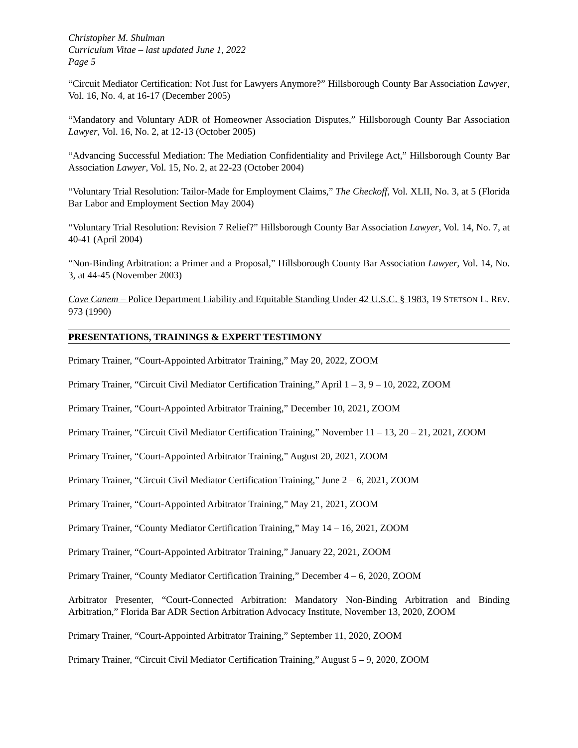Christopher M. Shulman
Curriculum Vitae – last updated June 1, 2022
Page 5
“Circuit Mediator Certification: Not Just for Lawyers Anymore?” Hillsborough County Bar Association Lawyer, Vol. 16, No. 4, at 16-17 (December 2005)
“Mandatory and Voluntary ADR of Homeowner Association Disputes,” Hillsborough County Bar Association Lawyer, Vol. 16, No. 2, at 12-13 (October 2005)
“Advancing Successful Mediation: The Mediation Confidentiality and Privilege Act,” Hillsborough County Bar Association Lawyer, Vol. 15, No. 2, at 22-23 (October 2004)
“Voluntary Trial Resolution: Tailor-Made for Employment Claims,” The Checkoff, Vol. XLII, No. 3, at 5 (Florida Bar Labor and Employment Section May 2004)
“Voluntary Trial Resolution: Revision 7 Relief?” Hillsborough County Bar Association Lawyer, Vol. 14, No. 7, at 40-41 (April 2004)
“Non-Binding Arbitration: a Primer and a Proposal,” Hillsborough County Bar Association Lawyer, Vol. 14, No. 3, at 44-45 (November 2003)
Cave Canem – Police Department Liability and Equitable Standing Under 42 U.S.C. § 1983, 19 STETSON L. REV. 973 (1990)
PRESENTATIONS, TRAININGS & EXPERT TESTIMONY
Primary Trainer, “Court-Appointed Arbitrator Training,” May 20, 2022, ZOOM
Primary Trainer, “Circuit Civil Mediator Certification Training,” April 1 – 3, 9 – 10, 2022, ZOOM
Primary Trainer, “Court-Appointed Arbitrator Training,” December 10, 2021, ZOOM
Primary Trainer, “Circuit Civil Mediator Certification Training,” November 11 – 13, 20 – 21, 2021, ZOOM
Primary Trainer, “Court-Appointed Arbitrator Training,” August 20, 2021, ZOOM
Primary Trainer, “Circuit Civil Mediator Certification Training,” June 2 – 6, 2021, ZOOM
Primary Trainer, “Court-Appointed Arbitrator Training,” May 21, 2021, ZOOM
Primary Trainer, “County Mediator Certification Training,” May 14 – 16, 2021, ZOOM
Primary Trainer, “Court-Appointed Arbitrator Training,” January 22, 2021, ZOOM
Primary Trainer, “County Mediator Certification Training,” December 4 – 6, 2020, ZOOM
Arbitrator Presenter, “Court-Connected Arbitration: Mandatory Non-Binding Arbitration and Binding Arbitration,” Florida Bar ADR Section Arbitration Advocacy Institute, November 13, 2020, ZOOM
Primary Trainer, “Court-Appointed Arbitrator Training,” September 11, 2020, ZOOM
Primary Trainer, “Circuit Civil Mediator Certification Training,” August 5 – 9, 2020, ZOOM